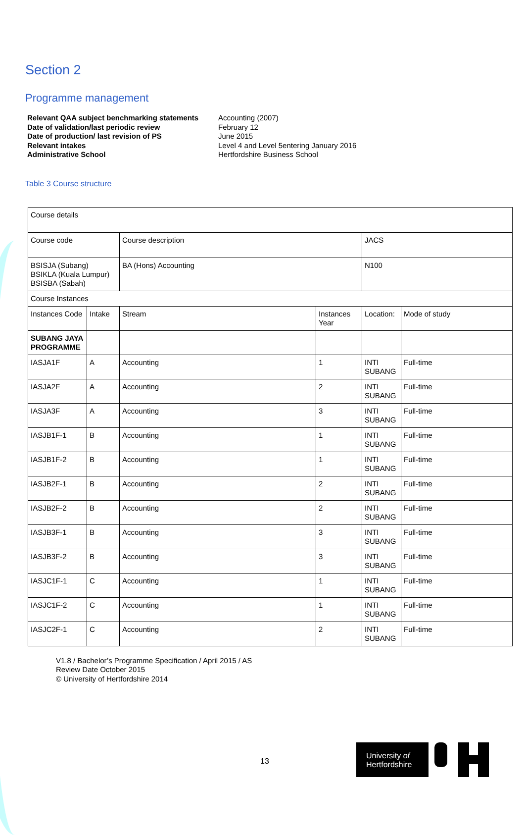Section 2
Programme management
Relevant QAA subject benchmarking statements Accounting (2007) Date of validation/last periodic review February 12 Date of production/ last revision of PS June 2015 Relevant intakes Level 4 and Level 5entering January 2016 Administrative School Hertfordshire Business School
Table 3 Course structure
| Course details | | | | | |
| Course code | | Course description | | JACS | |
| BSISJA (Subang) BSIKLA (Kuala Lumpur) BSISBA (Sabah) | | BA (Hons) Accounting | | N100 | |
| Course Instances | | | | | |
| Instances Code | Intake | Stream | Instances Year | Location: | Mode of study |
| SUBANG JAYA PROGRAMME | | | | | |
| IASJA1F | A | Accounting | 1 | INTI SUBANG | Full-time |
| IASJA2F | A | Accounting | 2 | INTI SUBANG | Full-time |
| IASJA3F | A | Accounting | 3 | INTI SUBANG | Full-time |
| IASJB1F-1 | B | Accounting | 1 | INTI SUBANG | Full-time |
| IASJB1F-2 | B | Accounting | 1 | INTI SUBANG | Full-time |
| IASJB2F-1 | B | Accounting | 2 | INTI SUBANG | Full-time |
| IASJB2F-2 | B | Accounting | 2 | INTI SUBANG | Full-time |
| IASJB3F-1 | B | Accounting | 3 | INTI SUBANG | Full-time |
| IASJB3F-2 | B | Accounting | 3 | INTI SUBANG | Full-time |
| IASJC1F-1 | C | Accounting | 1 | INTI SUBANG | Full-time |
| IASJC1F-2 | C | Accounting | 1 | INTI SUBANG | Full-time |
| IASJC2F-1 | C | Accounting | 2 | INTI SUBANG | Full-time |
V1.8 / Bachelor’s Programme Specification / April 2015 / AS
Review Date October 2015
© University of Hertfordshire 2014
13
University of
Hertfordshire